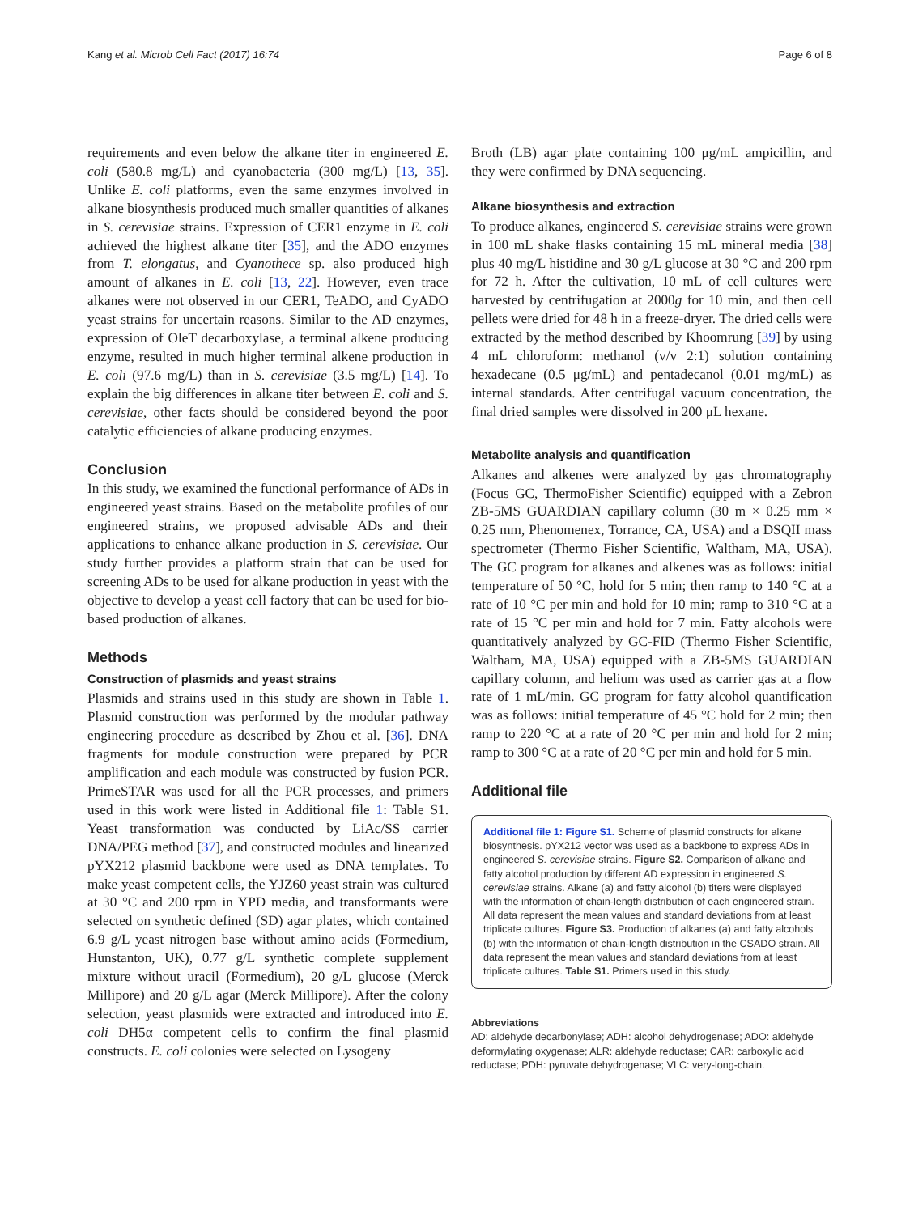Kang et al. Microb Cell Fact (2017) 16:74 Page 6 of 8
requirements and even below the alkane titer in engineered E. coli (580.8 mg/L) and cyanobacteria (300 mg/L) [13, 35]. Unlike E. coli platforms, even the same enzymes involved in alkane biosynthesis produced much smaller quantities of alkanes in S. cerevisiae strains. Expression of CER1 enzyme in E. coli achieved the highest alkane titer [35], and the ADO enzymes from T. elongatus, and Cyanothece sp. also produced high amount of alkanes in E. coli [13, 22]. However, even trace alkanes were not observed in our CER1, TeADO, and CyADO yeast strains for uncertain reasons. Similar to the AD enzymes, expression of OleT decarboxylase, a terminal alkene producing enzyme, resulted in much higher terminal alkene production in E. coli (97.6 mg/L) than in S. cerevisiae (3.5 mg/L) [14]. To explain the big differences in alkane titer between E. coli and S. cerevisiae, other facts should be considered beyond the poor catalytic efficiencies of alkane producing enzymes.
Conclusion
In this study, we examined the functional performance of ADs in engineered yeast strains. Based on the metabolite profiles of our engineered strains, we proposed advisable ADs and their applications to enhance alkane production in S. cerevisiae. Our study further provides a platform strain that can be used for screening ADs to be used for alkane production in yeast with the objective to develop a yeast cell factory that can be used for bio-based production of alkanes.
Methods
Construction of plasmids and yeast strains
Plasmids and strains used in this study are shown in Table 1. Plasmid construction was performed by the modular pathway engineering procedure as described by Zhou et al. [36]. DNA fragments for module construction were prepared by PCR amplification and each module was constructed by fusion PCR. PrimeSTAR was used for all the PCR processes, and primers used in this work were listed in Additional file 1: Table S1. Yeast transformation was conducted by LiAc/SS carrier DNA/PEG method [37], and constructed modules and linearized pYX212 plasmid backbone were used as DNA templates. To make yeast competent cells, the YJZ60 yeast strain was cultured at 30 °C and 200 rpm in YPD media, and transformants were selected on synthetic defined (SD) agar plates, which contained 6.9 g/L yeast nitrogen base without amino acids (Formedium, Hunstanton, UK), 0.77 g/L synthetic complete supplement mixture without uracil (Formedium), 20 g/L glucose (Merck Millipore) and 20 g/L agar (Merck Millipore). After the colony selection, yeast plasmids were extracted and introduced into E. coli DH5α competent cells to confirm the final plasmid constructs. E. coli colonies were selected on Lysogeny
Broth (LB) agar plate containing 100 μg/mL ampicillin, and they were confirmed by DNA sequencing.
Alkane biosynthesis and extraction
To produce alkanes, engineered S. cerevisiae strains were grown in 100 mL shake flasks containing 15 mL mineral media [38] plus 40 mg/L histidine and 30 g/L glucose at 30 °C and 200 rpm for 72 h. After the cultivation, 10 mL of cell cultures were harvested by centrifugation at 2000g for 10 min, and then cell pellets were dried for 48 h in a freeze-dryer. The dried cells were extracted by the method described by Khoomrung [39] by using 4 mL chloroform: methanol (v/v 2:1) solution containing hexadecane (0.5 μg/mL) and pentadecanol (0.01 mg/mL) as internal standards. After centrifugal vacuum concentration, the final dried samples were dissolved in 200 μL hexane.
Metabolite analysis and quantification
Alkanes and alkenes were analyzed by gas chromatography (Focus GC, ThermoFisher Scientific) equipped with a Zebron ZB-5MS GUARDIAN capillary column (30 m × 0.25 mm × 0.25 mm, Phenomenex, Torrance, CA, USA) and a DSQII mass spectrometer (Thermo Fisher Scientific, Waltham, MA, USA). The GC program for alkanes and alkenes was as follows: initial temperature of 50 °C, hold for 5 min; then ramp to 140 °C at a rate of 10 °C per min and hold for 10 min; ramp to 310 °C at a rate of 15 °C per min and hold for 7 min. Fatty alcohols were quantitatively analyzed by GC-FID (Thermo Fisher Scientific, Waltham, MA, USA) equipped with a ZB-5MS GUARDIAN capillary column, and helium was used as carrier gas at a flow rate of 1 mL/min. GC program for fatty alcohol quantification was as follows: initial temperature of 45 °C hold for 2 min; then ramp to 220 °C at a rate of 20 °C per min and hold for 2 min; ramp to 300 °C at a rate of 20 °C per min and hold for 5 min.
Additional file
Additional file 1: Figure S1. Scheme of plasmid constructs for alkane biosynthesis. pYX212 vector was used as a backbone to express ADs in engineered S. cerevisiae strains. Figure S2. Comparison of alkane and fatty alcohol production by different AD expression in engineered S. cerevisiae strains. Alkane (a) and fatty alcohol (b) titers were displayed with the information of chain-length distribution of each engineered strain. All data represent the mean values and standard deviations from at least triplicate cultures. Figure S3. Production of alkanes (a) and fatty alcohols (b) with the information of chain-length distribution in the CSADO strain. All data represent the mean values and standard deviations from at least triplicate cultures. Table S1. Primers used in this study.
Abbreviations
AD: aldehyde decarbonylase; ADH: alcohol dehydrogenase; ADO: aldehyde deformylating oxygenase; ALR: aldehyde reductase; CAR: carboxylic acid reductase; PDH: pyruvate dehydrogenase; VLC: very-long-chain.